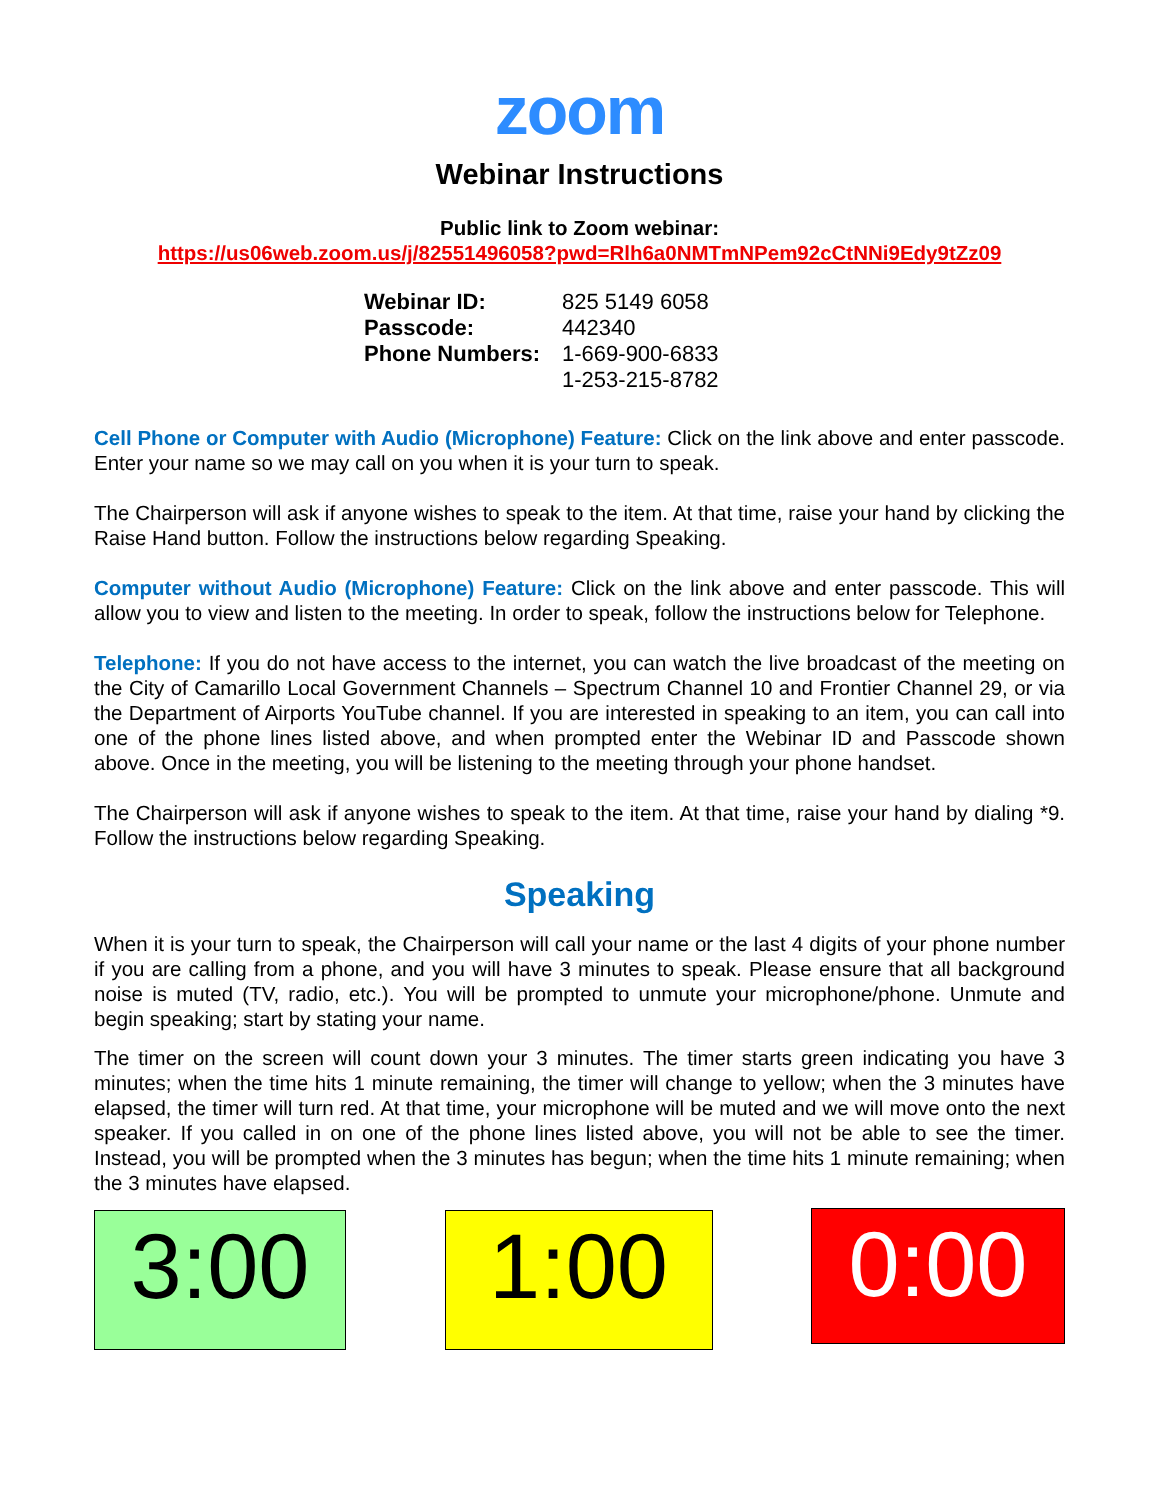zoom
Webinar Instructions
Public link to Zoom webinar:
https://us06web.zoom.us/j/82551496058?pwd=Rlh6a0NMTmNPem92cCtNNi9Edy9tZz09
| Webinar ID: | 825 5149 6058 |
| Passcode: | 442340 |
| Phone Numbers: | 1-669-900-6833 1-253-215-8782 |
Cell Phone or Computer with Audio (Microphone) Feature: Click on the link above and enter passcode. Enter your name so we may call on you when it is your turn to speak.
The Chairperson will ask if anyone wishes to speak to the item. At that time, raise your hand by clicking the Raise Hand button. Follow the instructions below regarding Speaking.
Computer without Audio (Microphone) Feature: Click on the link above and enter passcode. This will allow you to view and listen to the meeting. In order to speak, follow the instructions below for Telephone.
Telephone: If you do not have access to the internet, you can watch the live broadcast of the meeting on the City of Camarillo Local Government Channels – Spectrum Channel 10 and Frontier Channel 29, or via the Department of Airports YouTube channel. If you are interested in speaking to an item, you can call into one of the phone lines listed above, and when prompted enter the Webinar ID and Passcode shown above. Once in the meeting, you will be listening to the meeting through your phone handset.
The Chairperson will ask if anyone wishes to speak to the item. At that time, raise your hand by dialing *9. Follow the instructions below regarding Speaking.
Speaking
When it is your turn to speak, the Chairperson will call your name or the last 4 digits of your phone number if you are calling from a phone, and you will have 3 minutes to speak. Please ensure that all background noise is muted (TV, radio, etc.). You will be prompted to unmute your microphone/phone. Unmute and begin speaking; start by stating your name.
The timer on the screen will count down your 3 minutes. The timer starts green indicating you have 3 minutes; when the time hits 1 minute remaining, the timer will change to yellow; when the 3 minutes have elapsed, the timer will turn red. At that time, your microphone will be muted and we will move onto the next speaker. If you called in on one of the phone lines listed above, you will not be able to see the timer. Instead, you will be prompted when the 3 minutes has begun; when the time hits 1 minute remaining; when the 3 minutes have elapsed.
3:00 1:00
0:00